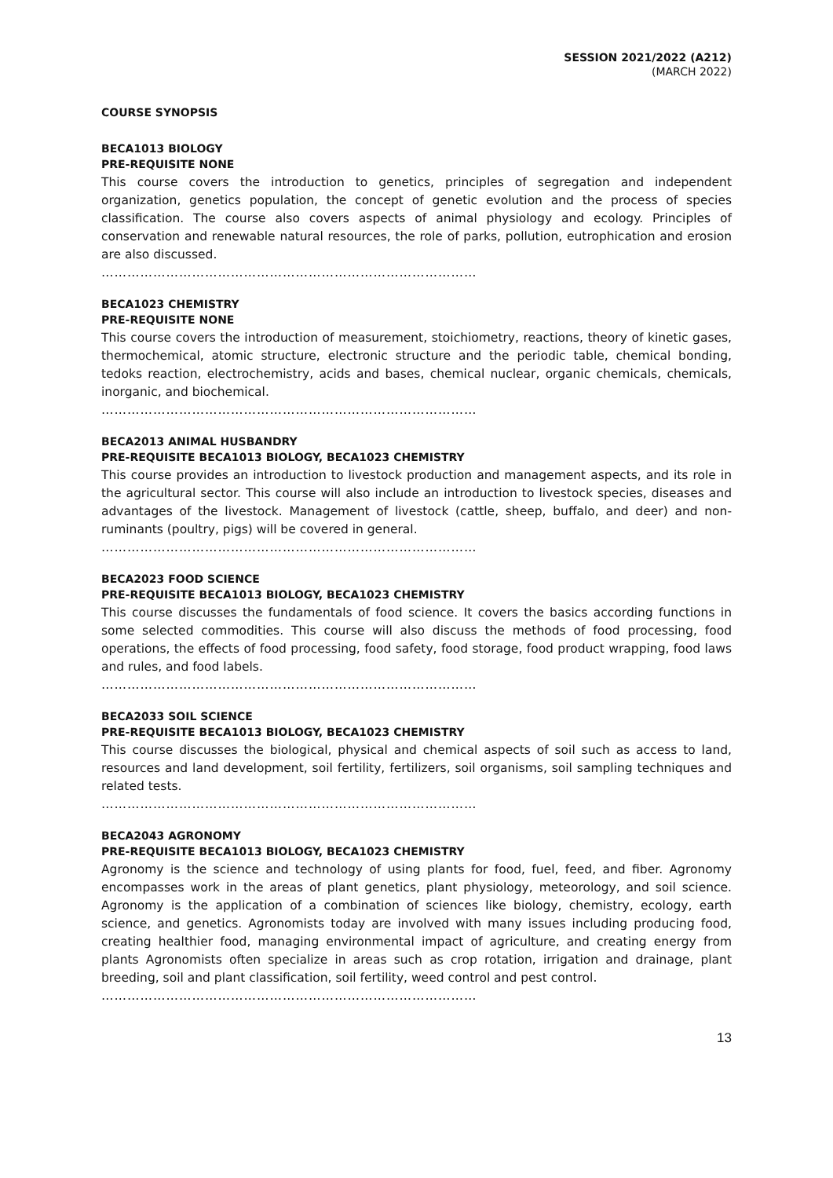SESSION 2021/2022 (A212)
(MARCH 2022)
COURSE SYNOPSIS
BECA1013 BIOLOGY
PRE-REQUISITE NONE
This course covers the introduction to genetics, principles of segregation and independent organization, genetics population, the concept of genetic evolution and the process of species classification. The course also covers aspects of animal physiology and ecology. Principles of conservation and renewable natural resources, the role of parks, pollution, eutrophication and erosion are also discussed.
……………………………………………………………………………
BECA1023 CHEMISTRY
PRE-REQUISITE NONE
This course covers the introduction of measurement, stoichiometry, reactions, theory of kinetic gases, thermochemical, atomic structure, electronic structure and the periodic table, chemical bonding, tedoks reaction, electrochemistry, acids and bases, chemical nuclear, organic chemicals, chemicals, inorganic, and biochemical.
……………………………………………………………………………
BECA2013 ANIMAL HUSBANDRY
PRE-REQUISITE BECA1013 BIOLOGY, BECA1023 CHEMISTRY
This course provides an introduction to livestock production and management aspects, and its role in the agricultural sector. This course will also include an introduction to livestock species, diseases and advantages of the livestock. Management of livestock (cattle, sheep, buffalo, and deer) and non-ruminants (poultry, pigs) will be covered in general.
……………………………………………………………………………
BECA2023 FOOD SCIENCE
PRE-REQUISITE BECA1013 BIOLOGY, BECA1023 CHEMISTRY
This course discusses the fundamentals of food science. It covers the basics according functions in some selected commodities. This course will also discuss the methods of food processing, food operations, the effects of food processing, food safety, food storage, food product wrapping, food laws and rules, and food labels.
……………………………………………………………………………
BECA2033 SOIL SCIENCE
PRE-REQUISITE BECA1013 BIOLOGY, BECA1023 CHEMISTRY
This course discusses the biological, physical and chemical aspects of soil such as access to land, resources and land development, soil fertility, fertilizers, soil organisms, soil sampling techniques and related tests.
……………………………………………………………………………
BECA2043 AGRONOMY
PRE-REQUISITE BECA1013 BIOLOGY, BECA1023 CHEMISTRY
Agronomy is the science and technology of using plants for food, fuel, feed, and fiber. Agronomy encompasses work in the areas of plant genetics, plant physiology, meteorology, and soil science. Agronomy is the application of a combination of sciences like biology, chemistry, ecology, earth science, and genetics. Agronomists today are involved with many issues including producing food, creating healthier food, managing environmental impact of agriculture, and creating energy from plants Agronomists often specialize in areas such as crop rotation, irrigation and drainage, plant breeding, soil and plant classification, soil fertility, weed control and pest control.
……………………………………………………………………………
13